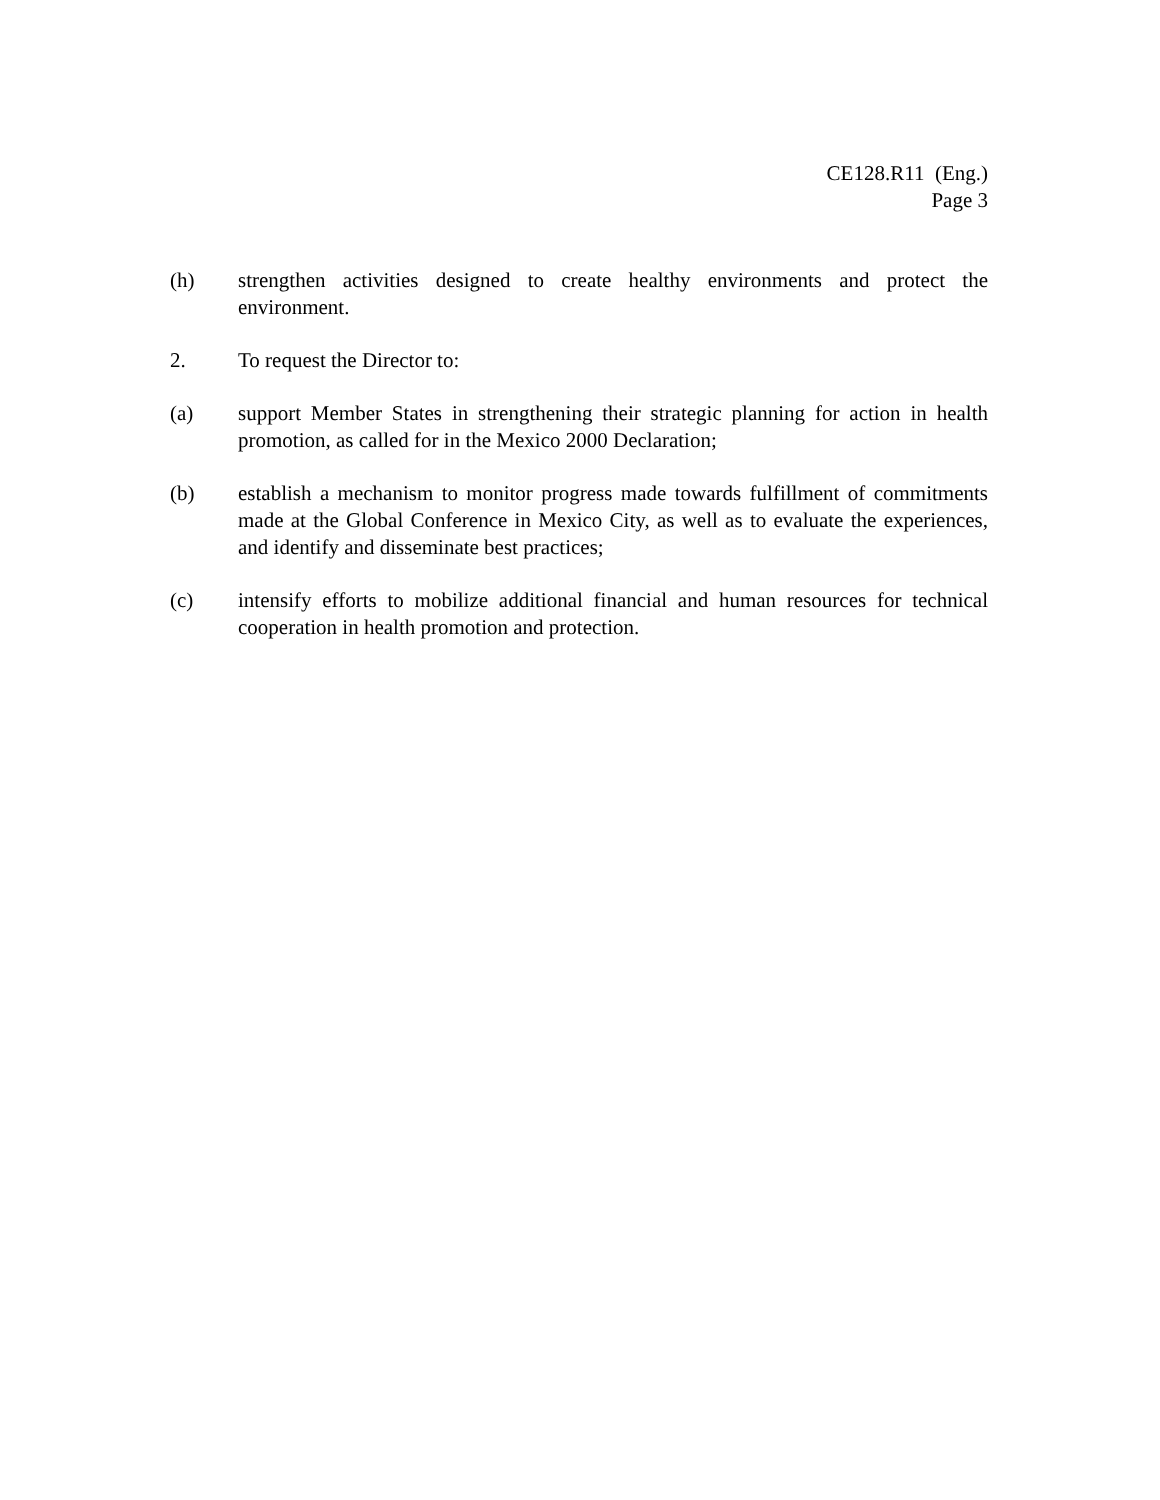CE128.R11 (Eng.)
Page 3
(h) strengthen activities designed to create healthy environments and protect the environment.
2. To request the Director to:
(a) support Member States in strengthening their strategic planning for action in health promotion, as called for in the Mexico 2000 Declaration;
(b) establish a mechanism to monitor progress made towards fulfillment of commitments made at the Global Conference in Mexico City, as well as to evaluate the experiences, and identify and disseminate best practices;
(c) intensify efforts to mobilize additional financial and human resources for technical cooperation in health promotion and protection.